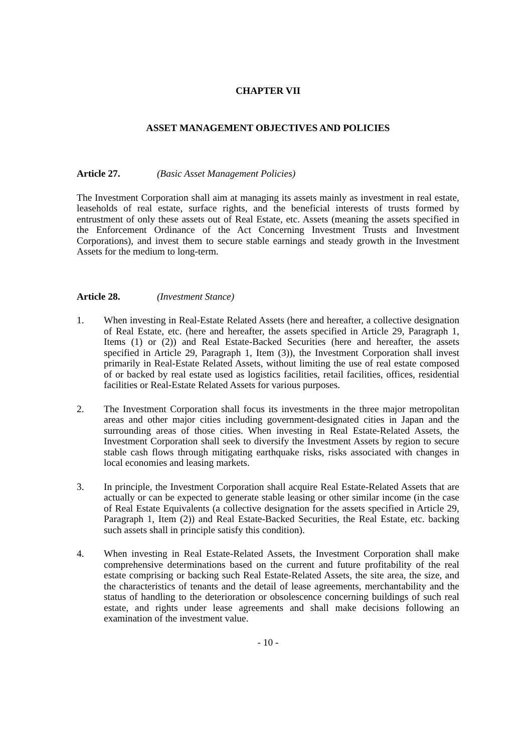CHAPTER VII
ASSET MANAGEMENT OBJECTIVES AND POLICIES
Article 27. (Basic Asset Management Policies)
The Investment Corporation shall aim at managing its assets mainly as investment in real estate, leaseholds of real estate, surface rights, and the beneficial interests of trusts formed by entrustment of only these assets out of Real Estate, etc. Assets (meaning the assets specified in the Enforcement Ordinance of the Act Concerning Investment Trusts and Investment Corporations), and invest them to secure stable earnings and steady growth in the Investment Assets for the medium to long-term.
Article 28. (Investment Stance)
1. When investing in Real-Estate Related Assets (here and hereafter, a collective designation of Real Estate, etc. (here and hereafter, the assets specified in Article 29, Paragraph 1, Items (1) or (2)) and Real Estate-Backed Securities (here and hereafter, the assets specified in Article 29, Paragraph 1, Item (3)), the Investment Corporation shall invest primarily in Real-Estate Related Assets, without limiting the use of real estate composed of or backed by real estate used as logistics facilities, retail facilities, offices, residential facilities or Real-Estate Related Assets for various purposes.
2. The Investment Corporation shall focus its investments in the three major metropolitan areas and other major cities including government-designated cities in Japan and the surrounding areas of those cities. When investing in Real Estate-Related Assets, the Investment Corporation shall seek to diversify the Investment Assets by region to secure stable cash flows through mitigating earthquake risks, risks associated with changes in local economies and leasing markets.
3. In principle, the Investment Corporation shall acquire Real Estate-Related Assets that are actually or can be expected to generate stable leasing or other similar income (in the case of Real Estate Equivalents (a collective designation for the assets specified in Article 29, Paragraph 1, Item (2)) and Real Estate-Backed Securities, the Real Estate, etc. backing such assets shall in principle satisfy this condition).
4. When investing in Real Estate-Related Assets, the Investment Corporation shall make comprehensive determinations based on the current and future profitability of the real estate comprising or backing such Real Estate-Related Assets, the site area, the size, and the characteristics of tenants and the detail of lease agreements, merchantability and the status of handling to the deterioration or obsolescence concerning buildings of such real estate, and rights under lease agreements and shall make decisions following an examination of the investment value.
- 10 -